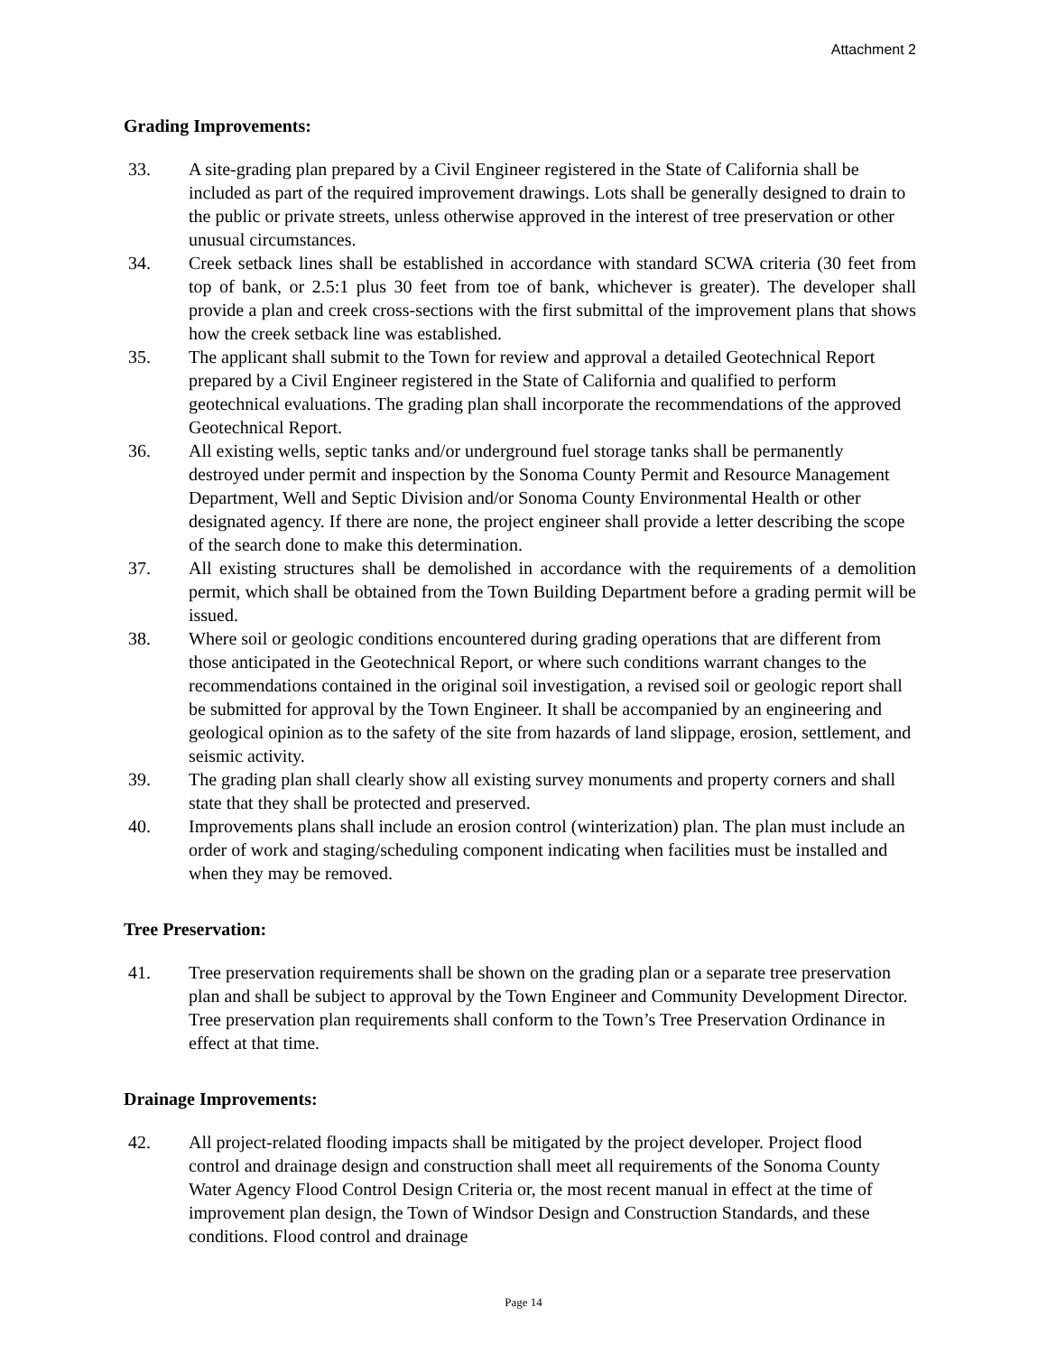Attachment 2
Grading Improvements:
33. A site-grading plan prepared by a Civil Engineer registered in the State of California shall be included as part of the required improvement drawings. Lots shall be generally designed to drain to the public or private streets, unless otherwise approved in the interest of tree preservation or other unusual circumstances.
34. Creek setback lines shall be established in accordance with standard SCWA criteria (30 feet from top of bank, or 2.5:1 plus 30 feet from toe of bank, whichever is greater). The developer shall provide a plan and creek cross-sections with the first submittal of the improvement plans that shows how the creek setback line was established.
35. The applicant shall submit to the Town for review and approval a detailed Geotechnical Report prepared by a Civil Engineer registered in the State of California and qualified to perform geotechnical evaluations. The grading plan shall incorporate the recommendations of the approved Geotechnical Report.
36. All existing wells, septic tanks and/or underground fuel storage tanks shall be permanently destroyed under permit and inspection by the Sonoma County Permit and Resource Management Department, Well and Septic Division and/or Sonoma County Environmental Health or other designated agency. If there are none, the project engineer shall provide a letter describing the scope of the search done to make this determination.
37. All existing structures shall be demolished in accordance with the requirements of a demolition permit, which shall be obtained from the Town Building Department before a grading permit will be issued.
38. Where soil or geologic conditions encountered during grading operations that are different from those anticipated in the Geotechnical Report, or where such conditions warrant changes to the recommendations contained in the original soil investigation, a revised soil or geologic report shall be submitted for approval by the Town Engineer. It shall be accompanied by an engineering and geological opinion as to the safety of the site from hazards of land slippage, erosion, settlement, and seismic activity.
39. The grading plan shall clearly show all existing survey monuments and property corners and shall state that they shall be protected and preserved.
40. Improvements plans shall include an erosion control (winterization) plan. The plan must include an order of work and staging/scheduling component indicating when facilities must be installed and when they may be removed.
Tree Preservation:
41. Tree preservation requirements shall be shown on the grading plan or a separate tree preservation plan and shall be subject to approval by the Town Engineer and Community Development Director. Tree preservation plan requirements shall conform to the Town’s Tree Preservation Ordinance in effect at that time.
Drainage Improvements:
42. All project-related flooding impacts shall be mitigated by the project developer. Project flood control and drainage design and construction shall meet all requirements of the Sonoma County Water Agency Flood Control Design Criteria or, the most recent manual in effect at the time of improvement plan design, the Town of Windsor Design and Construction Standards, and these conditions. Flood control and drainage
Page 14